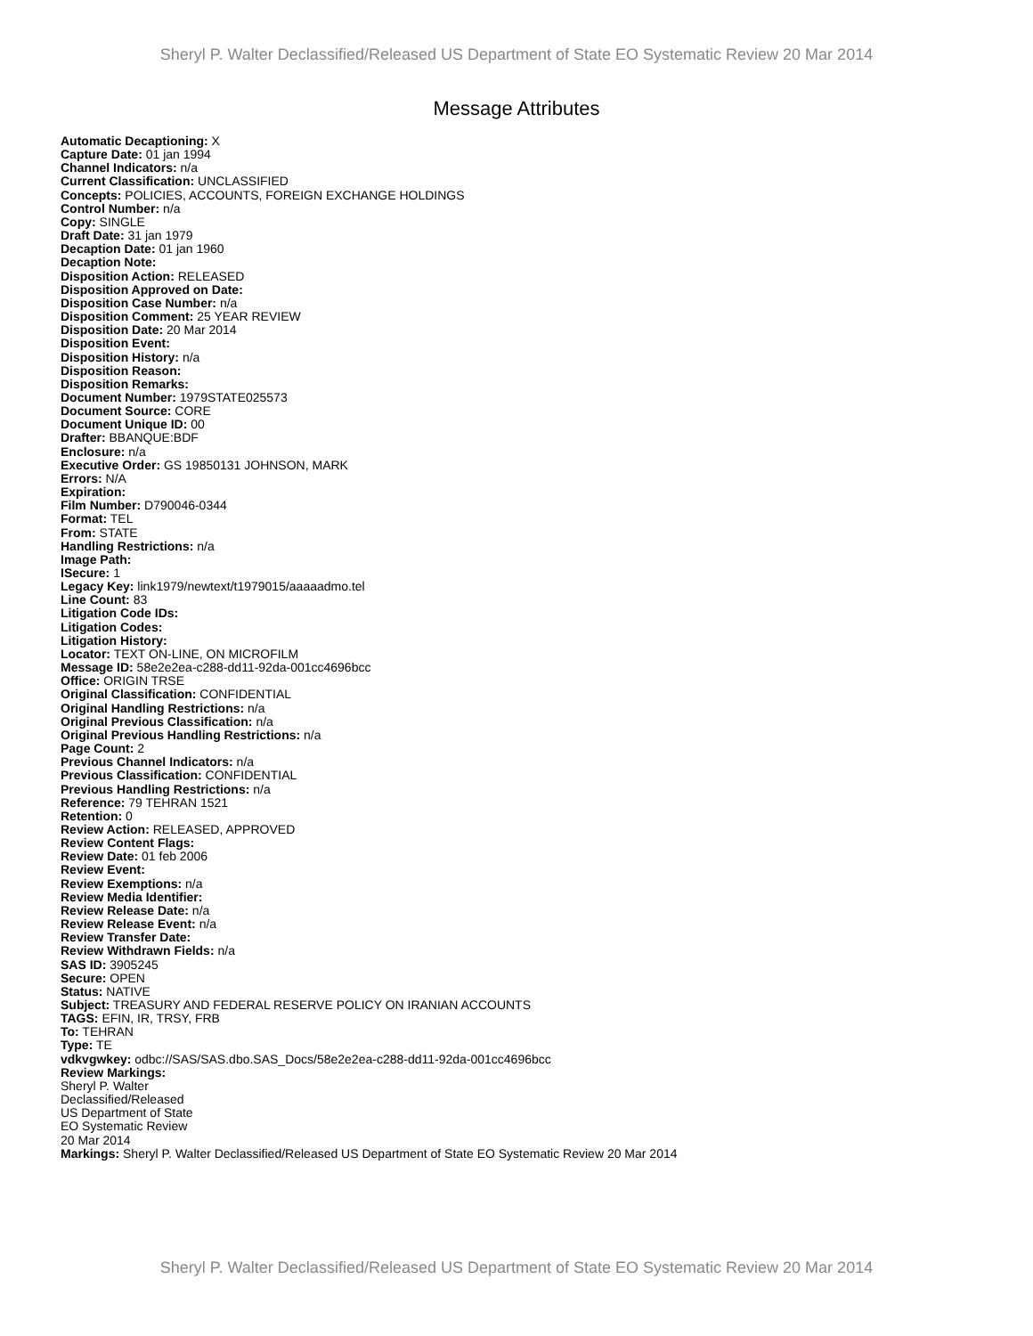Sheryl P. Walter Declassified/Released US Department of State EO Systematic Review 20 Mar 2014
Message Attributes
Automatic Decaptioning: X
Capture Date: 01 jan 1994
Channel Indicators: n/a
Current Classification: UNCLASSIFIED
Concepts: POLICIES, ACCOUNTS, FOREIGN EXCHANGE HOLDINGS
Control Number: n/a
Copy: SINGLE
Draft Date: 31 jan 1979
Decaption Date: 01 jan 1960
Decaption Note:
Disposition Action: RELEASED
Disposition Approved on Date:
Disposition Case Number: n/a
Disposition Comment: 25 YEAR REVIEW
Disposition Date: 20 Mar 2014
Disposition Event:
Disposition History: n/a
Disposition Reason:
Disposition Remarks:
Document Number: 1979STATE025573
Document Source: CORE
Document Unique ID: 00
Drafter: BBANQUE:BDF
Enclosure: n/a
Executive Order: GS 19850131 JOHNSON, MARK
Errors: N/A
Expiration:
Film Number: D790046-0344
Format: TEL
From: STATE
Handling Restrictions: n/a
Image Path:
ISecure: 1
Legacy Key: link1979/newtext/t1979015/aaaaadmo.tel
Line Count: 83
Litigation Code IDs:
Litigation Codes:
Litigation History:
Locator: TEXT ON-LINE, ON MICROFILM
Message ID: 58e2e2ea-c288-dd11-92da-001cc4696bcc
Office: ORIGIN TRSE
Original Classification: CONFIDENTIAL
Original Handling Restrictions: n/a
Original Previous Classification: n/a
Original Previous Handling Restrictions: n/a
Page Count: 2
Previous Channel Indicators: n/a
Previous Classification: CONFIDENTIAL
Previous Handling Restrictions: n/a
Reference: 79 TEHRAN 1521
Retention: 0
Review Action: RELEASED, APPROVED
Review Content Flags:
Review Date: 01 feb 2006
Review Event:
Review Exemptions: n/a
Review Media Identifier:
Review Release Date: n/a
Review Release Event: n/a
Review Transfer Date:
Review Withdrawn Fields: n/a
SAS ID: 3905245
Secure: OPEN
Status: NATIVE
Subject: TREASURY AND FEDERAL RESERVE POLICY ON IRANIAN ACCOUNTS
TAGS: EFIN, IR, TRSY, FRB
To: TEHRAN
Type: TE
vdkvgwkey: odbc://SAS/SAS.dbo.SAS_Docs/58e2e2ea-c288-dd11-92da-001cc4696bcc
Review Markings:
Sheryl P. Walter
Declassified/Released
US Department of State
EO Systematic Review
20 Mar 2014
Markings: Sheryl P. Walter Declassified/Released US Department of State EO Systematic Review 20 Mar 2014
Sheryl P. Walter Declassified/Released US Department of State EO Systematic Review 20 Mar 2014